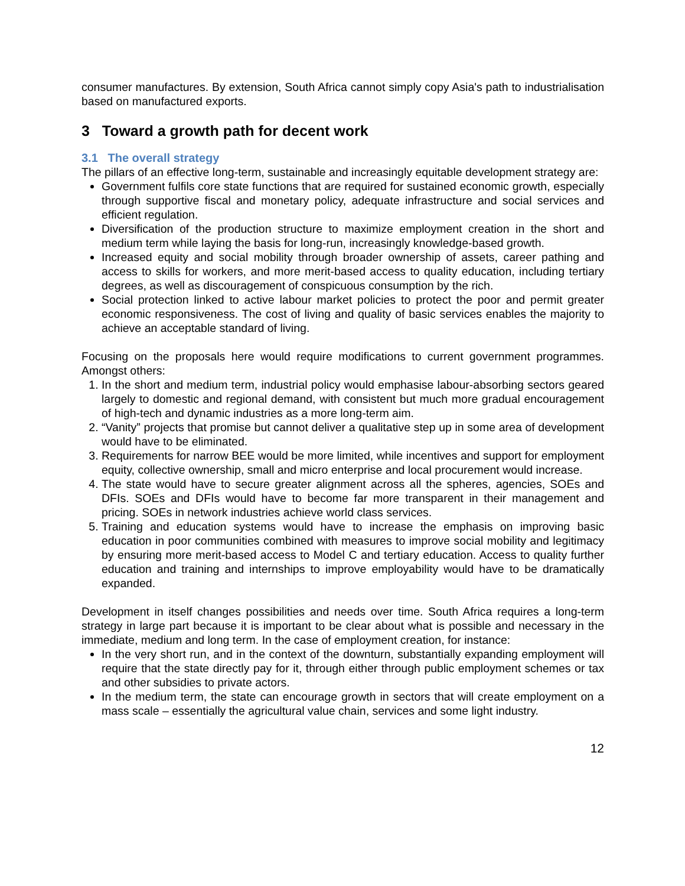consumer manufactures. By extension, South Africa cannot simply copy Asia's path to industrialisation based on manufactured exports.
3 Toward a growth path for decent work
3.1 The overall strategy
The pillars of an effective long-term, sustainable and increasingly equitable development strategy are:
Government fulfils core state functions that are required for sustained economic growth, especially through supportive fiscal and monetary policy, adequate infrastructure and social services and efficient regulation.
Diversification of the production structure to maximize employment creation in the short and medium term while laying the basis for long-run, increasingly knowledge-based growth.
Increased equity and social mobility through broader ownership of assets, career pathing and access to skills for workers, and more merit-based access to quality education, including tertiary degrees, as well as discouragement of conspicuous consumption by the rich.
Social protection linked to active labour market policies to protect the poor and permit greater economic responsiveness. The cost of living and quality of basic services enables the majority to achieve an acceptable standard of living.
Focusing on the proposals here would require modifications to current government programmes. Amongst others:
1. In the short and medium term, industrial policy would emphasise labour-absorbing sectors geared largely to domestic and regional demand, with consistent but much more gradual encouragement of high-tech and dynamic industries as a more long-term aim.
2. “Vanity” projects that promise but cannot deliver a qualitative step up in some area of development would have to be eliminated.
3. Requirements for narrow BEE would be more limited, while incentives and support for employment equity, collective ownership, small and micro enterprise and local procurement would increase.
4. The state would have to secure greater alignment across all the spheres, agencies, SOEs and DFIs. SOEs and DFIs would have to become far more transparent in their management and pricing. SOEs in network industries achieve world class services.
5. Training and education systems would have to increase the emphasis on improving basic education in poor communities combined with measures to improve social mobility and legitimacy by ensuring more merit-based access to Model C and tertiary education. Access to quality further education and training and internships to improve employability would have to be dramatically expanded.
Development in itself changes possibilities and needs over time. South Africa requires a long-term strategy in large part because it is important to be clear about what is possible and necessary in the immediate, medium and long term. In the case of employment creation, for instance:
In the very short run, and in the context of the downturn, substantially expanding employment will require that the state directly pay for it, through either through public employment schemes or tax and other subsidies to private actors.
In the medium term, the state can encourage growth in sectors that will create employment on a mass scale – essentially the agricultural value chain, services and some light industry.
12